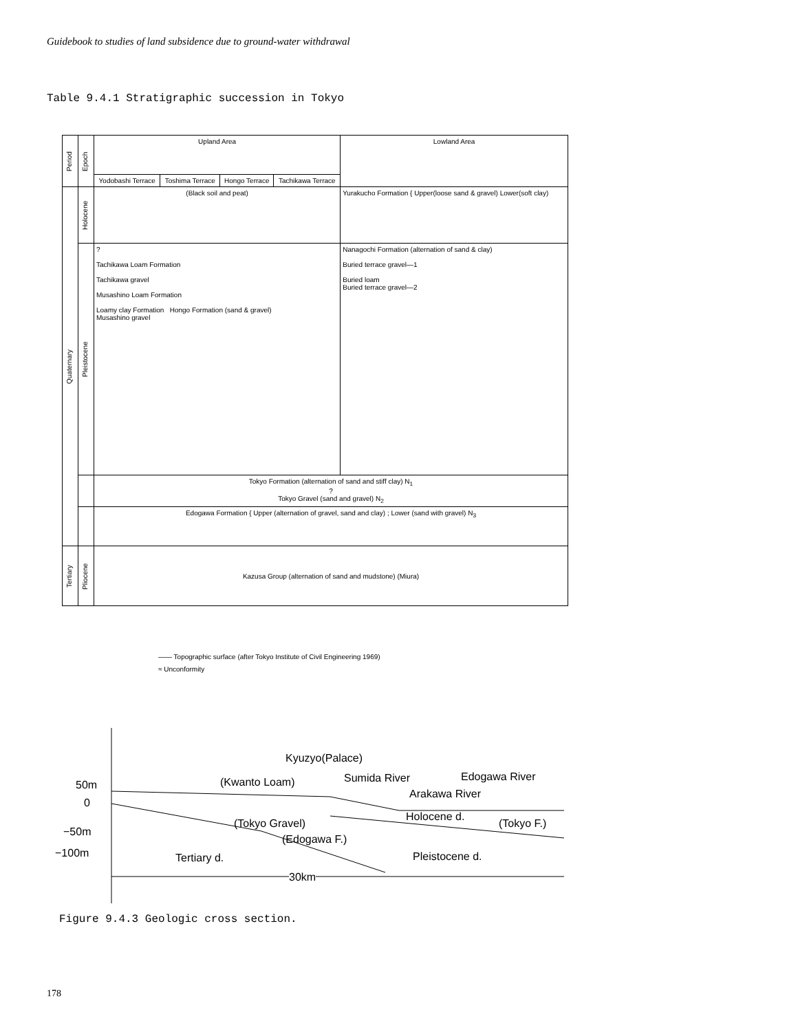Guidebook to studies of land subsidence due to ground-water withdrawal
Table 9.4.1 Stratigraphic succession in Tokyo
| Period | Epoch | Upland Area | | | | Lowland Area |
| --- | --- | --- | --- | --- | --- | --- |
| | | Yodobashi Terrace | Toshima Terrace | Hongo Terrace | Tachikawa Terrace | |
| Quaternary | Holocene | (Black soil and peat) | | | | Yurakucho Formation { Upper(loose sand & gravel) Lower(soft clay) |
| | Pleistocene | ? Tachikawa Loam Formation Tachikawa gravel Musashino Loam Formation Loamy clay Formation Hongo Formation (sand & gravel) Musashino gravel | | | | Nanagochi Formation (alternation of sand & clay) Buried terrace gravel—1 Buried loam Buried terrace gravel—2 |
| | | Tokyo Formation (alternation of sand and stiff clay) N<sub>1</sub> ? Tokyo Gravel (sand and gravel) N<sub>2</sub> | | | | |
| | | Edogawa Formation { Upper (alternation of gravel, sand and clay) ; Lower (sand with gravel) N<sub>3</sub> | | | | |
| Tertiary | Pliocene | Kazusa Group (alternation of sand and mudstone) (Miura) | | | | |
—— Topographic surface (after Tokyo Institute of Civil Engineering 1969)
≈ Unconformity
Kyuzyo(Palace)
50m (Kwanto Loam) Sumida River Edogawa River
Arakawa River
0
Holocene d.
(Tokyo Gravel) (Tokyo F.)
−50m
(Edogawa F.)
−100m Tertiary d. Pleistocene d.
30km
Figure 9.4.3 Geologic cross section.
178